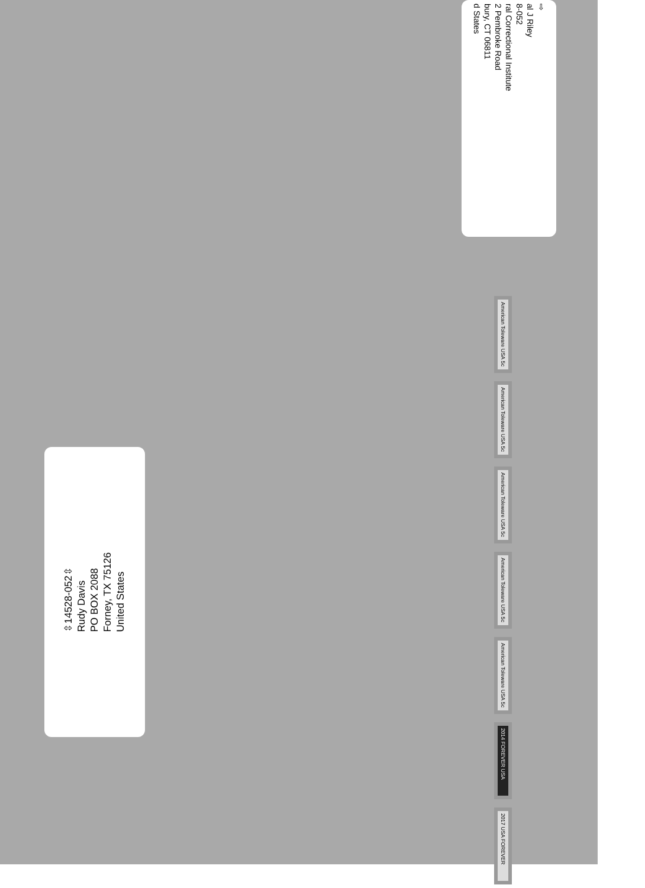⇨
al J Riley
8-052
ral Correctional Institute
2 Pembroke Road
bury, CT 06811
d States
American Toleware USA 5c
American Toleware USA 5c
American Toleware USA 5c
American Toleware USA 5c
American Toleware USA 5c
2014 FOREVER USA
2017 USA FOREVER
⇳14528-052⇳
Rudy Davis
PO BOX 2088
Forney, TX 75126
United States